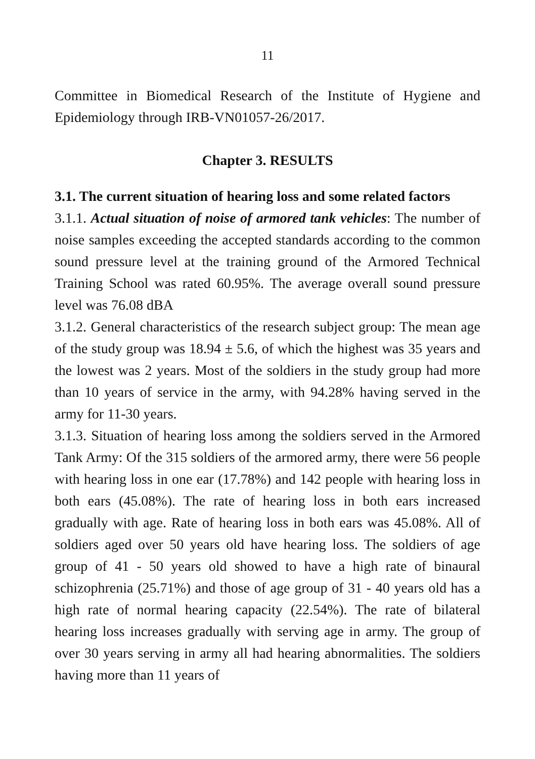11
Committee in Biomedical Research of the Institute of Hygiene and Epidemiology through IRB-VN01057-26/2017.
Chapter 3. RESULTS
3.1. The current situation of hearing loss and some related factors
3.1.1. Actual situation of noise of armored tank vehicles: The number of noise samples exceeding the accepted standards according to the common sound pressure level at the training ground of the Armored Technical Training School was rated 60.95%. The average overall sound pressure level was 76.08 dBA
3.1.2. General characteristics of the research subject group: The mean age of the study group was 18.94 ± 5.6, of which the highest was 35 years and the lowest was 2 years. Most of the soldiers in the study group had more than 10 years of service in the army, with 94.28% having served in the army for 11-30 years.
3.1.3. Situation of hearing loss among the soldiers served in the Armored Tank Army: Of the 315 soldiers of the armored army, there were 56 people with hearing loss in one ear (17.78%) and 142 people with hearing loss in both ears (45.08%). The rate of hearing loss in both ears increased gradually with age. Rate of hearing loss in both ears was 45.08%. All of soldiers aged over 50 years old have hearing loss. The soldiers of age group of 41 - 50 years old showed to have a high rate of binaural schizophrenia (25.71%) and those of age group of 31 - 40 years old has a high rate of normal hearing capacity (22.54%). The rate of bilateral hearing loss increases gradually with serving age in army. The group of over 30 years serving in army all had hearing abnormalities. The soldiers having more than 11 years of